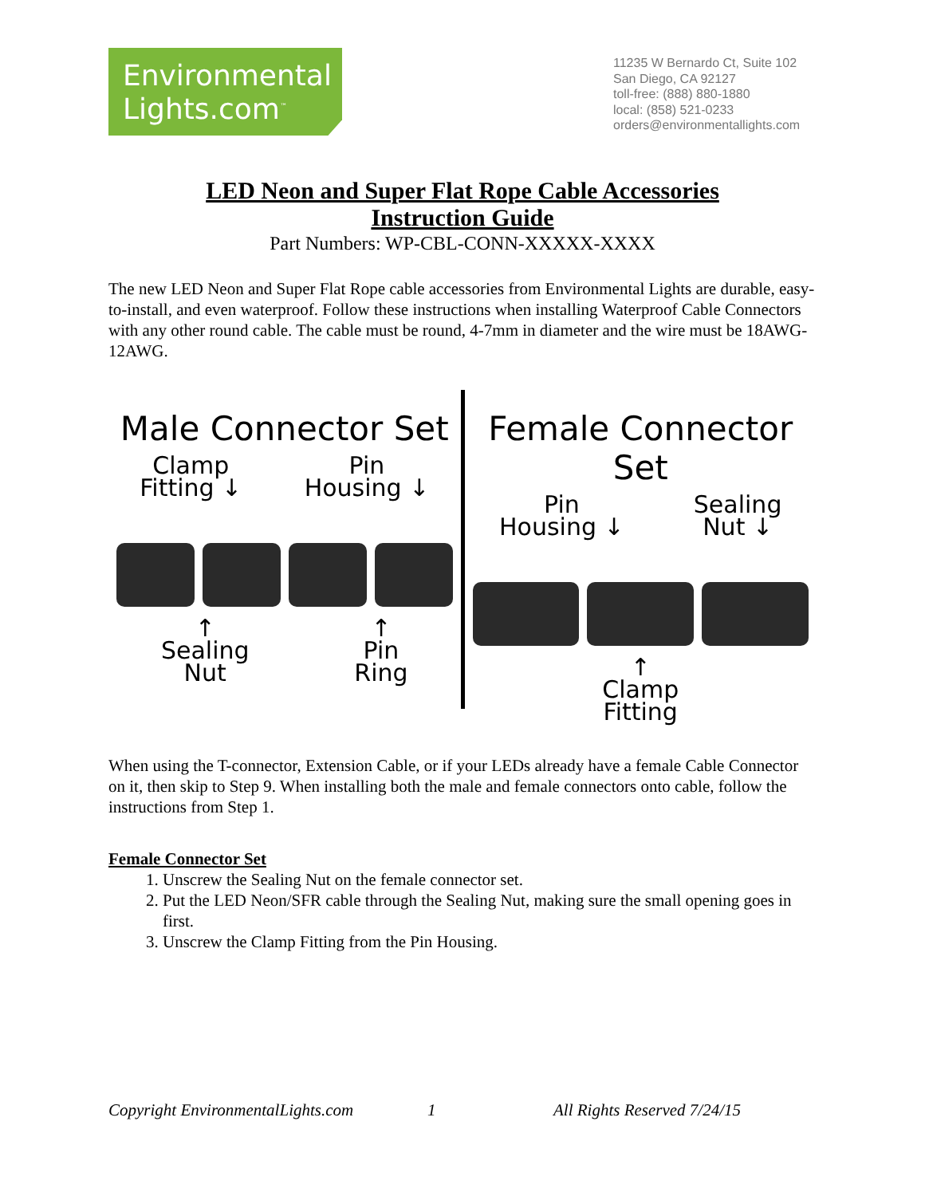Environmental
Lights.com<sup>™</sup>
11235 W Bernardo Ct, Suite 102
San Diego, CA 92127
toll-free: (888) 880-1880
local: (858) 521-0233
orders@environmentallights.com
LED Neon and Super Flat Rope Cable Accessories
Instruction Guide
Part Numbers: WP-CBL-CONN-XXXXX-XXXX
The new LED Neon and Super Flat Rope cable accessories from Environmental Lights are durable, easy-to-install, and even waterproof. Follow these instructions when installing Waterproof Cable Connectors with any other round cable. The cable must be round, 4-7mm in diameter and the wire must be 18AWG-12AWG.
Male Connector Set
Clamp
Fitting ↓ Pin
Housing ↓
↑
Sealing
Nut ↑
Pin
Ring
Female Connector Set
Pin
Housing ↓ Sealing
Nut ↓
↑
Clamp
Fitting
When using the T-connector, Extension Cable, or if your LEDs already have a female Cable Connector on it, then skip to Step 9. When installing both the male and female connectors onto cable, follow the instructions from Step 1.
Female Connector Set
1. Unscrew the Sealing Nut on the female connector set.
2. Put the LED Neon/SFR cable through the Sealing Nut, making sure the small opening goes in first.
3. Unscrew the Clamp Fitting from the Pin Housing.
Copyright EnvironmentalLights.com 1 All Rights Reserved 7/24/15